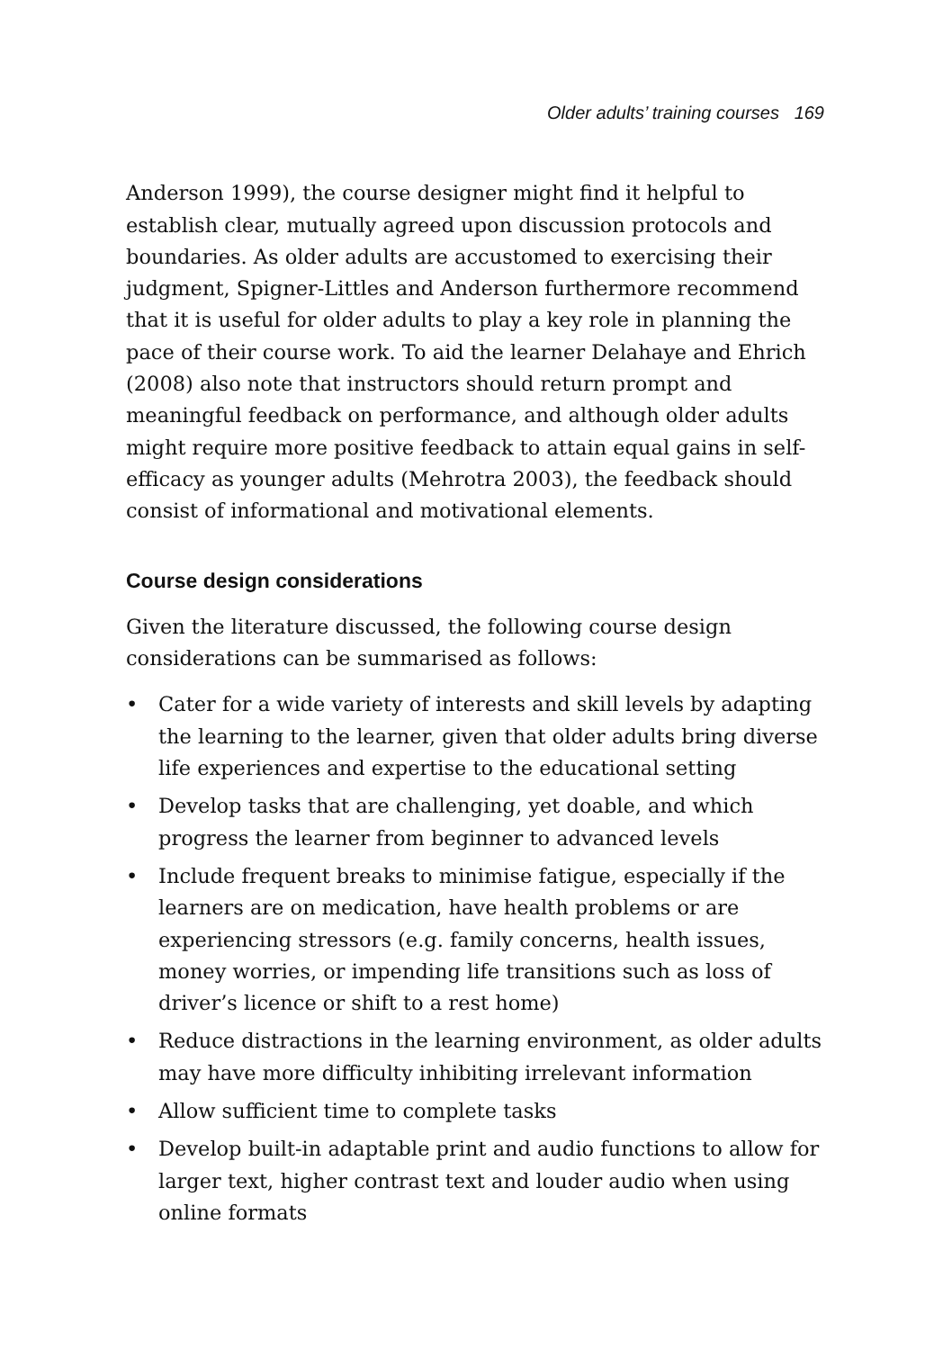Older adults’ training courses 169
Anderson 1999), the course designer might find it helpful to establish clear, mutually agreed upon discussion protocols and boundaries. As older adults are accustomed to exercising their judgment, Spigner-Littles and Anderson furthermore recommend that it is useful for older adults to play a key role in planning the pace of their course work. To aid the learner Delahaye and Ehrich (2008) also note that instructors should return prompt and meaningful feedback on performance, and although older adults might require more positive feedback to attain equal gains in self-efficacy as younger adults (Mehrotra 2003), the feedback should consist of informational and motivational elements.
Course design considerations
Given the literature discussed, the following course design considerations can be summarised as follows:
• Cater for a wide variety of interests and skill levels by adapting the learning to the learner, given that older adults bring diverse life experiences and expertise to the educational setting
• Develop tasks that are challenging, yet doable, and which progress the learner from beginner to advanced levels
• Include frequent breaks to minimise fatigue, especially if the learners are on medication, have health problems or are experiencing stressors (e.g. family concerns, health issues, money worries, or impending life transitions such as loss of driver’s licence or shift to a rest home)
• Reduce distractions in the learning environment, as older adults may have more difficulty inhibiting irrelevant information
• Allow sufficient time to complete tasks
• Develop built-in adaptable print and audio functions to allow for larger text, higher contrast text and louder audio when using online formats